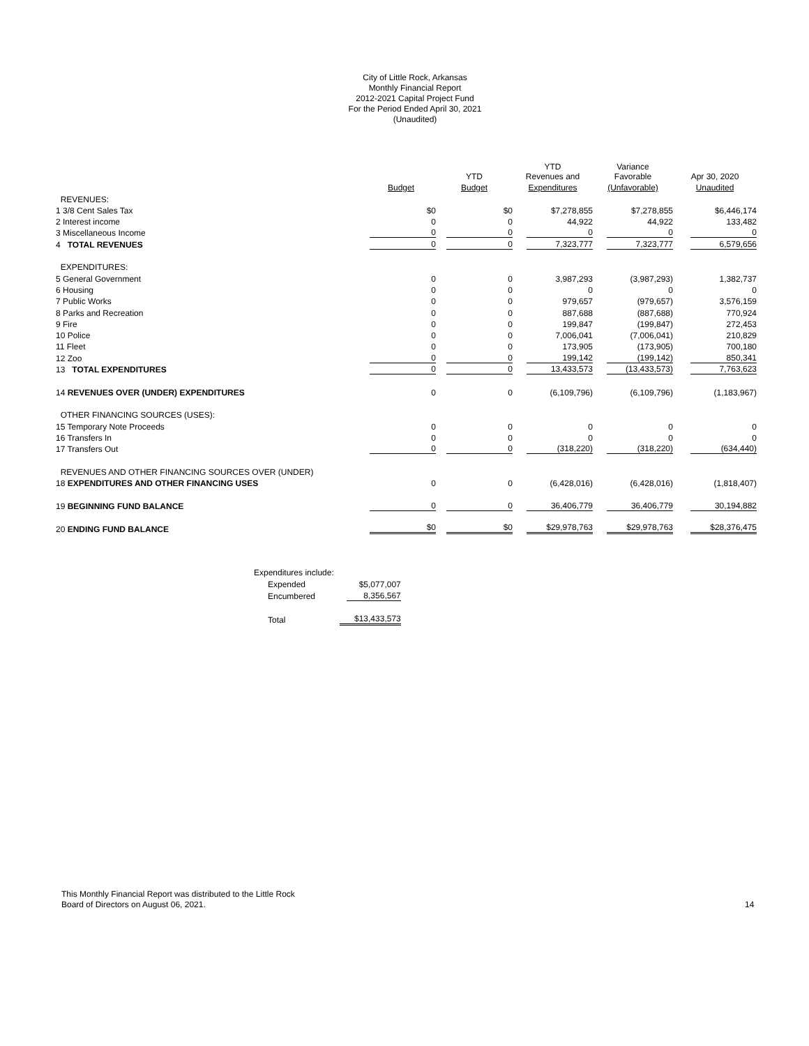City of Little Rock, Arkansas
Monthly Financial Report
2012-2021 Capital Project Fund
For the Period Ended April 30, 2021
(Unaudited)
| | | YTD | YTD Revenues and | Variance Favorable | Apr 30, 2020 |
| --- | --- | --- | --- | --- | --- |
| | Budget | Budget | Expenditures | (Unfavorable) | Unaudited |
| REVENUES: | | | | | |
| 1 3/8 Cent Sales Tax | $0 | $0 | $7,278,855 | $7,278,855 | $6,446,174 |
| 2 Interest income | 0 | 0 | 44,922 | 44,922 | 133,482 |
| 3 Miscellaneous Income | 0 | 0 | 0 | 0 | 0 |
| 4 TOTAL REVENUES | 0 | 0 | 7,323,777 | 7,323,777 | 6,579,656 |
| EXPENDITURES: | | | | | |
| 5 General Government | 0 | 0 | 3,987,293 | (3,987,293) | 1,382,737 |
| 6 Housing | 0 | 0 | 0 | 0 | 0 |
| 7 Public Works | 0 | 0 | 979,657 | (979,657) | 3,576,159 |
| 8 Parks and Recreation | 0 | 0 | 887,688 | (887,688) | 770,924 |
| 9 Fire | 0 | 0 | 199,847 | (199,847) | 272,453 |
| 10 Police | 0 | 0 | 7,006,041 | (7,006,041) | 210,829 |
| 11 Fleet | 0 | 0 | 173,905 | (173,905) | 700,180 |
| 12 Zoo | 0 | 0 | 199,142 | (199,142) | 850,341 |
| 13 TOTAL EXPENDITURES | 0 | 0 | 13,433,573 | (13,433,573) | 7,763,623 |
| 14 REVENUES OVER (UNDER) EXPENDITURES | 0 | 0 | (6,109,796) | (6,109,796) | (1,183,967) |
| OTHER FINANCING SOURCES (USES): | | | | | |
| 15 Temporary Note Proceeds | 0 | 0 | 0 | 0 | 0 |
| 16 Transfers In | 0 | 0 | 0 | 0 | 0 |
| 17 Transfers Out | 0 | 0 | (318,220) | (318,220) | (634,440) |
| REVENUES AND OTHER FINANCING SOURCES OVER (UNDER) | | | | | |
| 18 EXPENDITURES AND OTHER FINANCING USES | 0 | 0 | (6,428,016) | (6,428,016) | (1,818,407) |
| 19 BEGINNING FUND BALANCE | 0 | 0 | 36,406,779 | 36,406,779 | 30,194,882 |
| 20 ENDING FUND BALANCE | $0 | $0 | $29,978,763 | $29,978,763 | $28,376,475 |
| Expenditures include: | |
| Expended | $5,077,007 |
| Encumbered | 8,356,567 |
| Total | $13,433,573 |
This Monthly Financial Report was distributed to the Little Rock
Board of Directors on August 06, 2021.
14